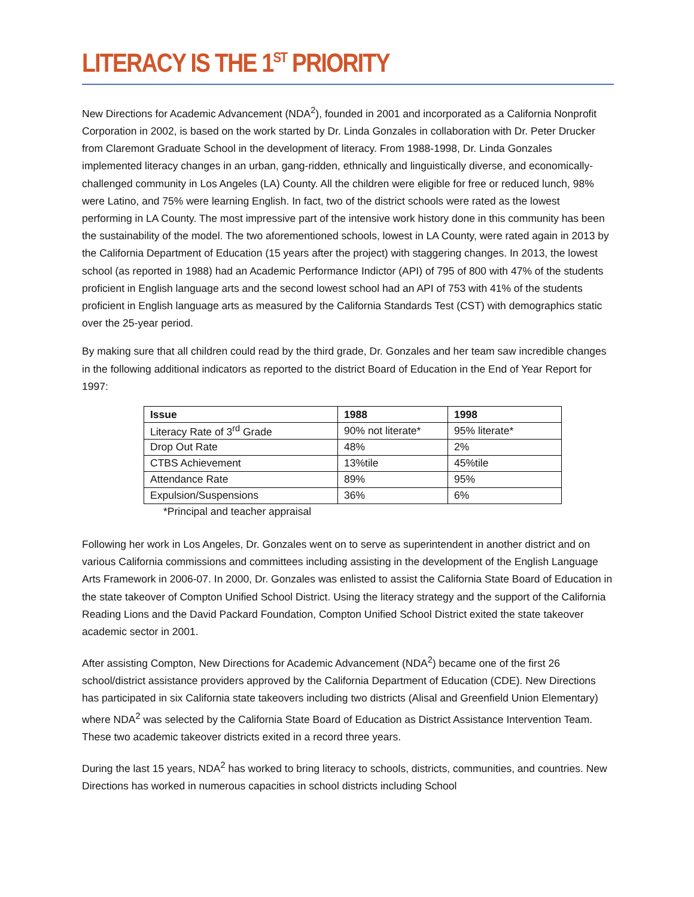LITERACY IS THE 1<sup>ST</sup> PRIORITY
New Directions for Academic Advancement (NDA<sup>2</sup>), founded in 2001 and incorporated as a California Nonprofit Corporation in 2002, is based on the work started by Dr. Linda Gonzales in collaboration with Dr. Peter Drucker from Claremont Graduate School in the development of literacy. From 1988-1998, Dr. Linda Gonzales implemented literacy changes in an urban, gang-ridden, ethnically and linguistically diverse, and economically-challenged community in Los Angeles (LA) County. All the children were eligible for free or reduced lunch, 98% were Latino, and 75% were learning English. In fact, two of the district schools were rated as the lowest performing in LA County. The most impressive part of the intensive work history done in this community has been the sustainability of the model. The two aforementioned schools, lowest in LA County, were rated again in 2013 by the California Department of Education (15 years after the project) with staggering changes. In 2013, the lowest school (as reported in 1988) had an Academic Performance Indictor (API) of 795 of 800 with 47% of the students proficient in English language arts and the second lowest school had an API of 753 with 41% of the students proficient in English language arts as measured by the California Standards Test (CST) with demographics static over the 25-year period.
By making sure that all children could read by the third grade, Dr. Gonzales and her team saw incredible changes in the following additional indicators as reported to the district Board of Education in the End of Year Report for 1997:
| Issue | 1988 | 1998 |
| --- | --- | --- |
| Literacy Rate of 3<sup>rd</sup> Grade | 90% not literate* | 95% literate* |
| Drop Out Rate | 48% | 2% |
| CTBS Achievement | 13%tile | 45%tile |
| Attendance Rate | 89% | 95% |
| Expulsion/Suspensions | 36% | 6% |
*Principal and teacher appraisal
Following her work in Los Angeles, Dr. Gonzales went on to serve as superintendent in another district and on various California commissions and committees including assisting in the development of the English Language Arts Framework in 2006-07. In 2000, Dr. Gonzales was enlisted to assist the California State Board of Education in the state takeover of Compton Unified School District. Using the literacy strategy and the support of the California Reading Lions and the David Packard Foundation, Compton Unified School District exited the state takeover academic sector in 2001.
After assisting Compton, New Directions for Academic Advancement (NDA<sup>2</sup>) became one of the first 26 school/district assistance providers approved by the California Department of Education (CDE). New Directions has participated in six California state takeovers including two districts (Alisal and Greenfield Union Elementary) where NDA<sup>2</sup> was selected by the California State Board of Education as District Assistance Intervention Team. These two academic takeover districts exited in a record three years.
During the last 15 years, NDA<sup>2</sup> has worked to bring literacy to schools, districts, communities, and countries. New Directions has worked in numerous capacities in school districts including School